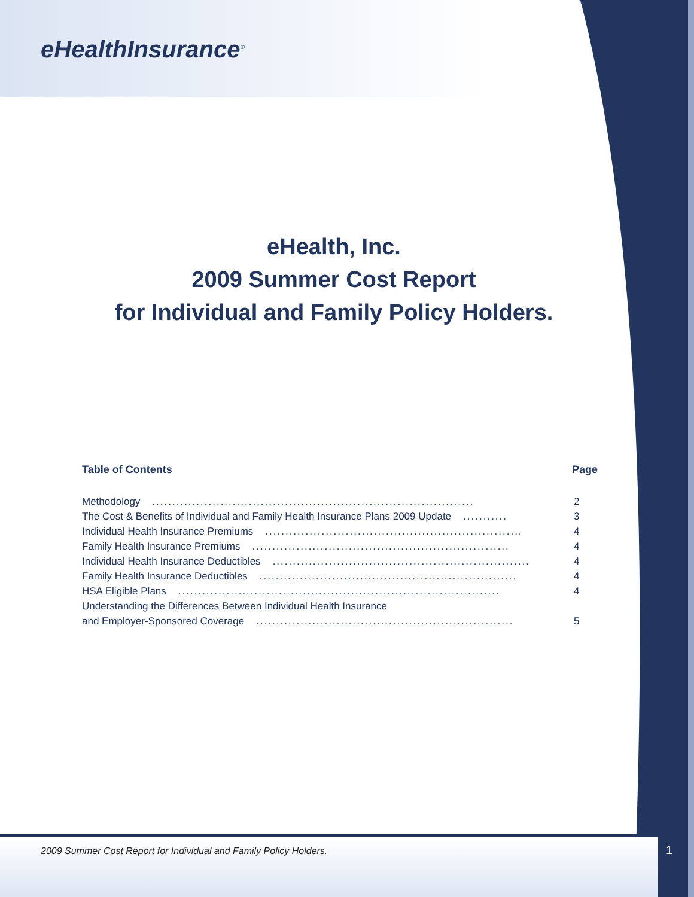eHealthInsurance<sup>®</sup>
eHealth, Inc.
2009 Summer Cost Report
for Individual and Family Policy Holders.
Table of Contents Page
Methodology................................................................................ 2
The Cost & Benefits of Individual and Family Health Insurance Plans 2009 Update........... 3
Individual Health Insurance Premiums................................................................ 4
Family Health Insurance Premiums................................................................ 4
Individual Health Insurance Deductibles................................................................ 4
Family Health Insurance Deductibles................................................................ 4
HSA Eligible Plans................................................................................ 4
Understanding the Differences Between Individual Health Insurance
and Employer-Sponsored Coverage................................................................ 5
2009 Summer Cost Report for Individual and Family Policy Holders.
1